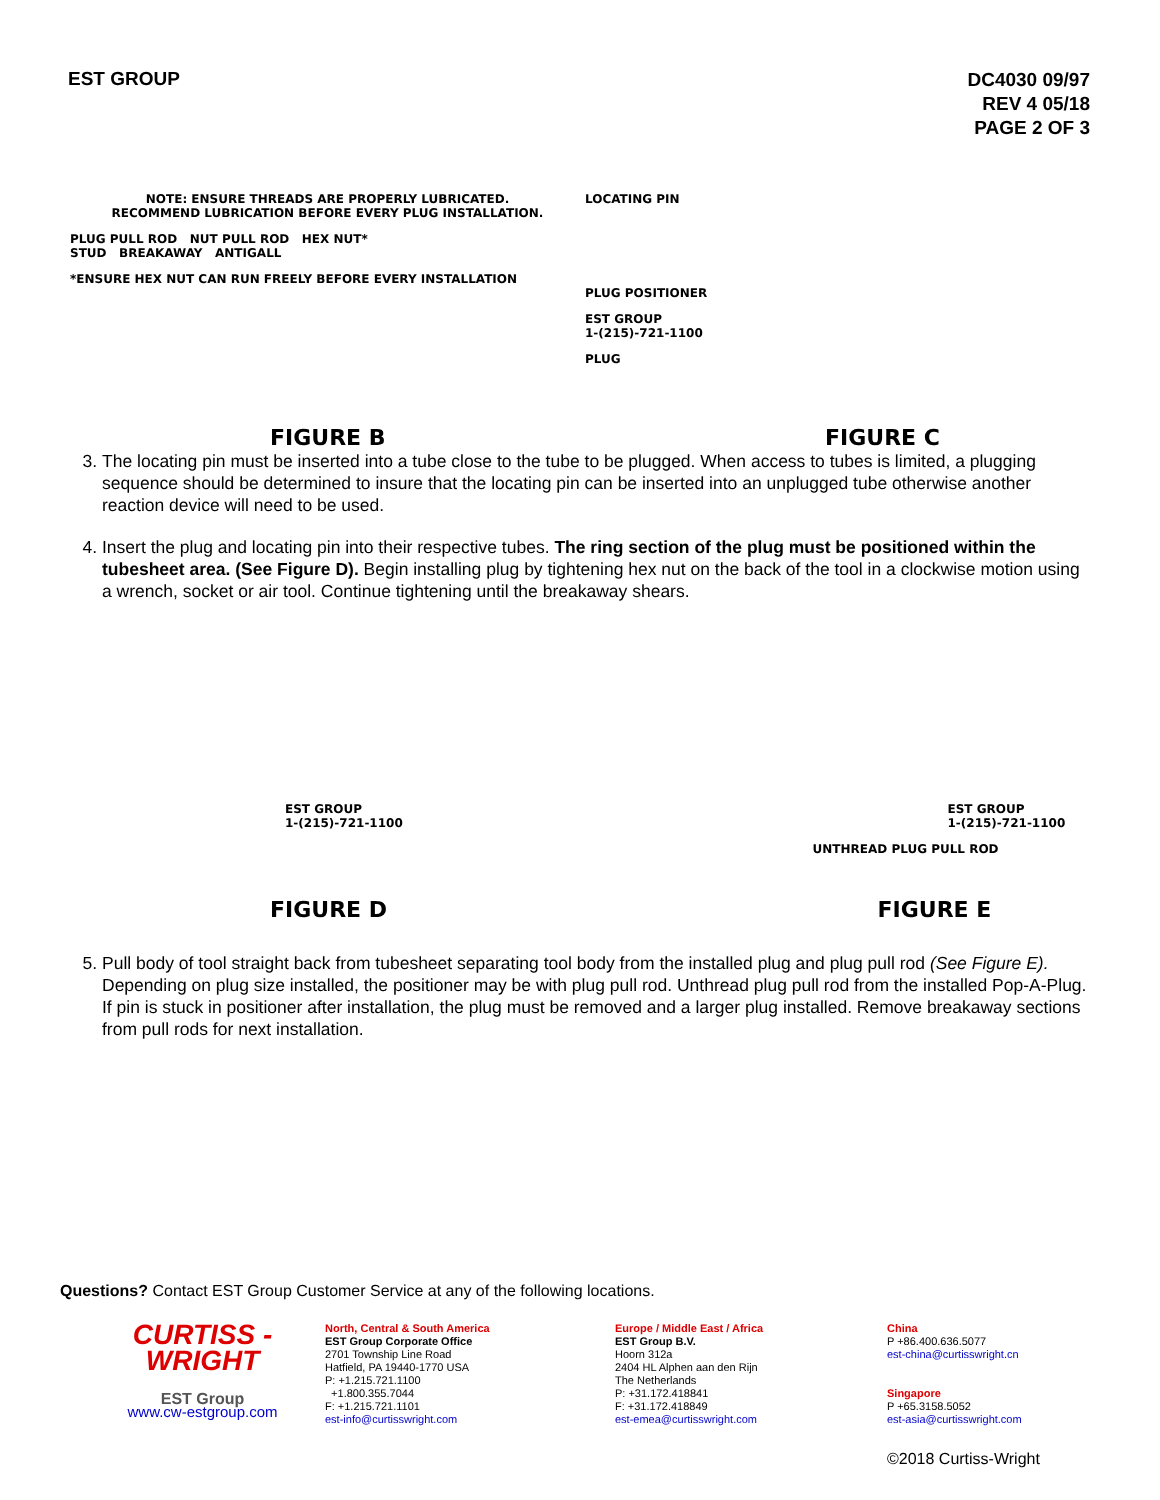EST GROUP
DC4030 09/97
REV 4 05/18
PAGE 2 OF 3
NOTE: ENSURE THREADS ARE PROPERLY LUBRICATED.
RECOMMEND LUBRICATION BEFORE EVERY PLUG INSTALLATION.
PLUG PULL ROD NUT PULL ROD HEX NUT*
STUD BREAKAWAY ANTIGALL
*ENSURE HEX NUT CAN RUN FREELY BEFORE EVERY INSTALLATION
FIGURE B
LOCATING PIN
PLUG POSITIONER
EST GROUP
1-(215)-721-1100
PLUG
FIGURE C
3. The locating pin must be inserted into a tube close to the tube to be plugged. When access to tubes is limited, a plugging sequence should be determined to insure that the locating pin can be inserted into an unplugged tube otherwise another reaction device will need to be used.
4. Insert the plug and locating pin into their respective tubes. The ring section of the plug must be positioned within the tubesheet area. (See Figure D). Begin installing plug by tightening hex nut on the back of the tool in a clockwise motion using a wrench, socket or air tool. Continue tightening until the breakaway shears.
EST GROUP
1-(215)-721-1100
FIGURE D
EST GROUP
1-(215)-721-1100
UNTHREAD PLUG PULL ROD
FIGURE E
5. Pull body of tool straight back from tubesheet separating tool body from the installed plug and plug pull rod (See Figure E). Depending on plug size installed, the positioner may be with plug pull rod. Unthread plug pull rod from the installed Pop-A-Plug. If pin is stuck in positioner after installation, the plug must be removed and a larger plug installed. Remove breakaway sections from pull rods for next installation.
Questions? Contact EST Group Customer Service at any of the following locations.
CURTISS -
WRIGHT
EST Group
www.cw-estgroup.com
North, Central & South America
EST Group Corporate Office
2701 Township Line Road
Hatfield, PA 19440-1770 USA
P: +1.215.721.1100
+1.800.355.7044
F: +1.215.721.1101
est-info@curtisswright.com
Europe / Middle East / Africa
EST Group B.V.
Hoorn 312a
2404 HL Alphen aan den Rijn
The Netherlands
P: +31.172.418841
F: +31.172.418849
est-emea@curtisswright.com
China
P +86.400.636.5077
est-china@curtisswright.cn
Singapore
P +65.3158.5052
est-asia@curtisswright.com
©2018 Curtiss-Wright